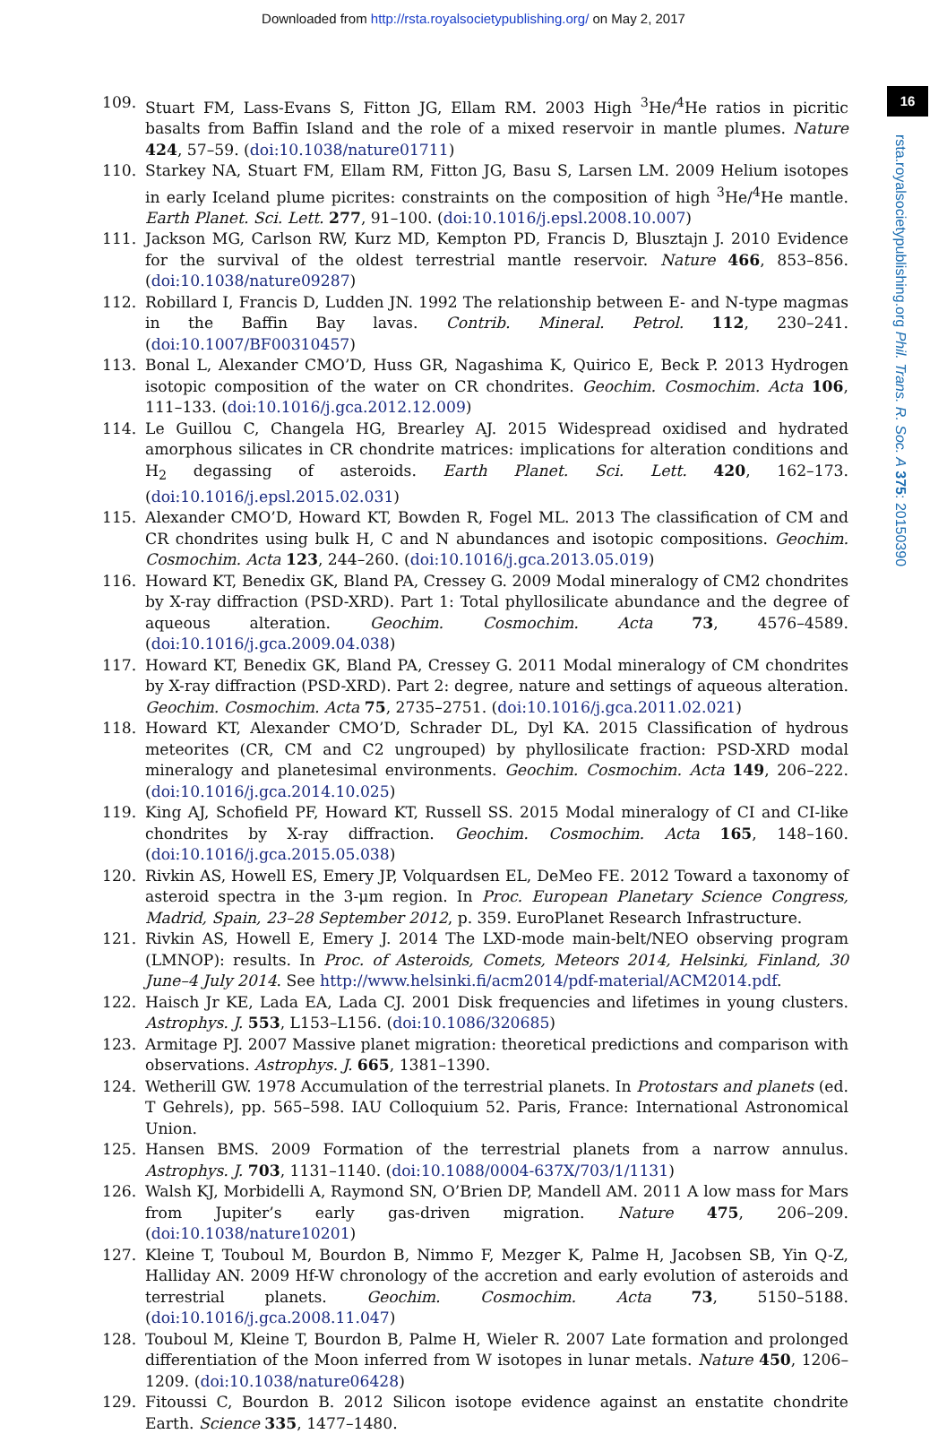Downloaded from http://rsta.royalsocietypublishing.org/ on May 2, 2017
16
rsta.royalsocietypublishing.org Phil. Trans. R. Soc. A 375: 20150390
109. Stuart FM, Lass-Evans S, Fitton JG, Ellam RM. 2003 High <sup>3</sup>He/<sup>4</sup>He ratios in picritic basalts from Baffin Island and the role of a mixed reservoir in mantle plumes. Nature 424, 57–59. (doi:10.1038/nature01711)
110. Starkey NA, Stuart FM, Ellam RM, Fitton JG, Basu S, Larsen LM. 2009 Helium isotopes in early Iceland plume picrites: constraints on the composition of high <sup>3</sup>He/<sup>4</sup>He mantle. Earth Planet. Sci. Lett. 277, 91–100. (doi:10.1016/j.epsl.2008.10.007)
111. Jackson MG, Carlson RW, Kurz MD, Kempton PD, Francis D, Blusztajn J. 2010 Evidence for the survival of the oldest terrestrial mantle reservoir. Nature 466, 853–856. (doi:10.1038/nature09287)
112. Robillard I, Francis D, Ludden JN. 1992 The relationship between E- and N-type magmas in the Baffin Bay lavas. Contrib. Mineral. Petrol. 112, 230–241. (doi:10.1007/BF00310457)
113. Bonal L, Alexander CMO’D, Huss GR, Nagashima K, Quirico E, Beck P. 2013 Hydrogen isotopic composition of the water on CR chondrites. Geochim. Cosmochim. Acta 106, 111–133. (doi:10.1016/j.gca.2012.12.009)
114. Le Guillou C, Changela HG, Brearley AJ. 2015 Widespread oxidised and hydrated amorphous silicates in CR chondrite matrices: implications for alteration conditions and H<sub>2</sub> degassing of asteroids. Earth Planet. Sci. Lett. 420, 162–173. (doi:10.1016/j.epsl.2015.02.031)
115. Alexander CMO’D, Howard KT, Bowden R, Fogel ML. 2013 The classification of CM and CR chondrites using bulk H, C and N abundances and isotopic compositions. Geochim. Cosmochim. Acta 123, 244–260. (doi:10.1016/j.gca.2013.05.019)
116. Howard KT, Benedix GK, Bland PA, Cressey G. 2009 Modal mineralogy of CM2 chondrites by X-ray diffraction (PSD-XRD). Part 1: Total phyllosilicate abundance and the degree of aqueous alteration. Geochim. Cosmochim. Acta 73, 4576–4589. (doi:10.1016/j.gca.2009.04.038)
117. Howard KT, Benedix GK, Bland PA, Cressey G. 2011 Modal mineralogy of CM chondrites by X-ray diffraction (PSD-XRD). Part 2: degree, nature and settings of aqueous alteration. Geochim. Cosmochim. Acta 75, 2735–2751. (doi:10.1016/j.gca.2011.02.021)
118. Howard KT, Alexander CMO’D, Schrader DL, Dyl KA. 2015 Classification of hydrous meteorites (CR, CM and C2 ungrouped) by phyllosilicate fraction: PSD-XRD modal mineralogy and planetesimal environments. Geochim. Cosmochim. Acta 149, 206–222. (doi:10.1016/j.gca.2014.10.025)
119. King AJ, Schofield PF, Howard KT, Russell SS. 2015 Modal mineralogy of CI and CI-like chondrites by X-ray diffraction. Geochim. Cosmochim. Acta 165, 148–160. (doi:10.1016/j.gca.2015.05.038)
120. Rivkin AS, Howell ES, Emery JP, Volquardsen EL, DeMeo FE. 2012 Toward a taxonomy of asteroid spectra in the 3-μm region. In Proc. European Planetary Science Congress, Madrid, Spain, 23–28 September 2012, p. 359. EuroPlanet Research Infrastructure.
121. Rivkin AS, Howell E, Emery J. 2014 The LXD-mode main-belt/NEO observing program (LMNOP): results. In Proc. of Asteroids, Comets, Meteors 2014, Helsinki, Finland, 30 June–4 July 2014. See http://www.helsinki.fi/acm2014/pdf-material/ACM2014.pdf.
122. Haisch Jr KE, Lada EA, Lada CJ. 2001 Disk frequencies and lifetimes in young clusters. Astrophys. J. 553, L153–L156. (doi:10.1086/320685)
123. Armitage PJ. 2007 Massive planet migration: theoretical predictions and comparison with observations. Astrophys. J. 665, 1381–1390.
124. Wetherill GW. 1978 Accumulation of the terrestrial planets. In Protostars and planets (ed. T Gehrels), pp. 565–598. IAU Colloquium 52. Paris, France: International Astronomical Union.
125. Hansen BMS. 2009 Formation of the terrestrial planets from a narrow annulus. Astrophys. J. 703, 1131–1140. (doi:10.1088/0004-637X/703/1/1131)
126. Walsh KJ, Morbidelli A, Raymond SN, O’Brien DP, Mandell AM. 2011 A low mass for Mars from Jupiter’s early gas-driven migration. Nature 475, 206–209. (doi:10.1038/nature10201)
127. Kleine T, Touboul M, Bourdon B, Nimmo F, Mezger K, Palme H, Jacobsen SB, Yin Q-Z, Halliday AN. 2009 Hf-W chronology of the accretion and early evolution of asteroids and terrestrial planets. Geochim. Cosmochim. Acta 73, 5150–5188. (doi:10.1016/j.gca.2008.11.047)
128. Touboul M, Kleine T, Bourdon B, Palme H, Wieler R. 2007 Late formation and prolonged differentiation of the Moon inferred from W isotopes in lunar metals. Nature 450, 1206–1209. (doi:10.1038/nature06428)
129. Fitoussi C, Bourdon B. 2012 Silicon isotope evidence against an enstatite chondrite Earth. Science 335, 1477–1480.